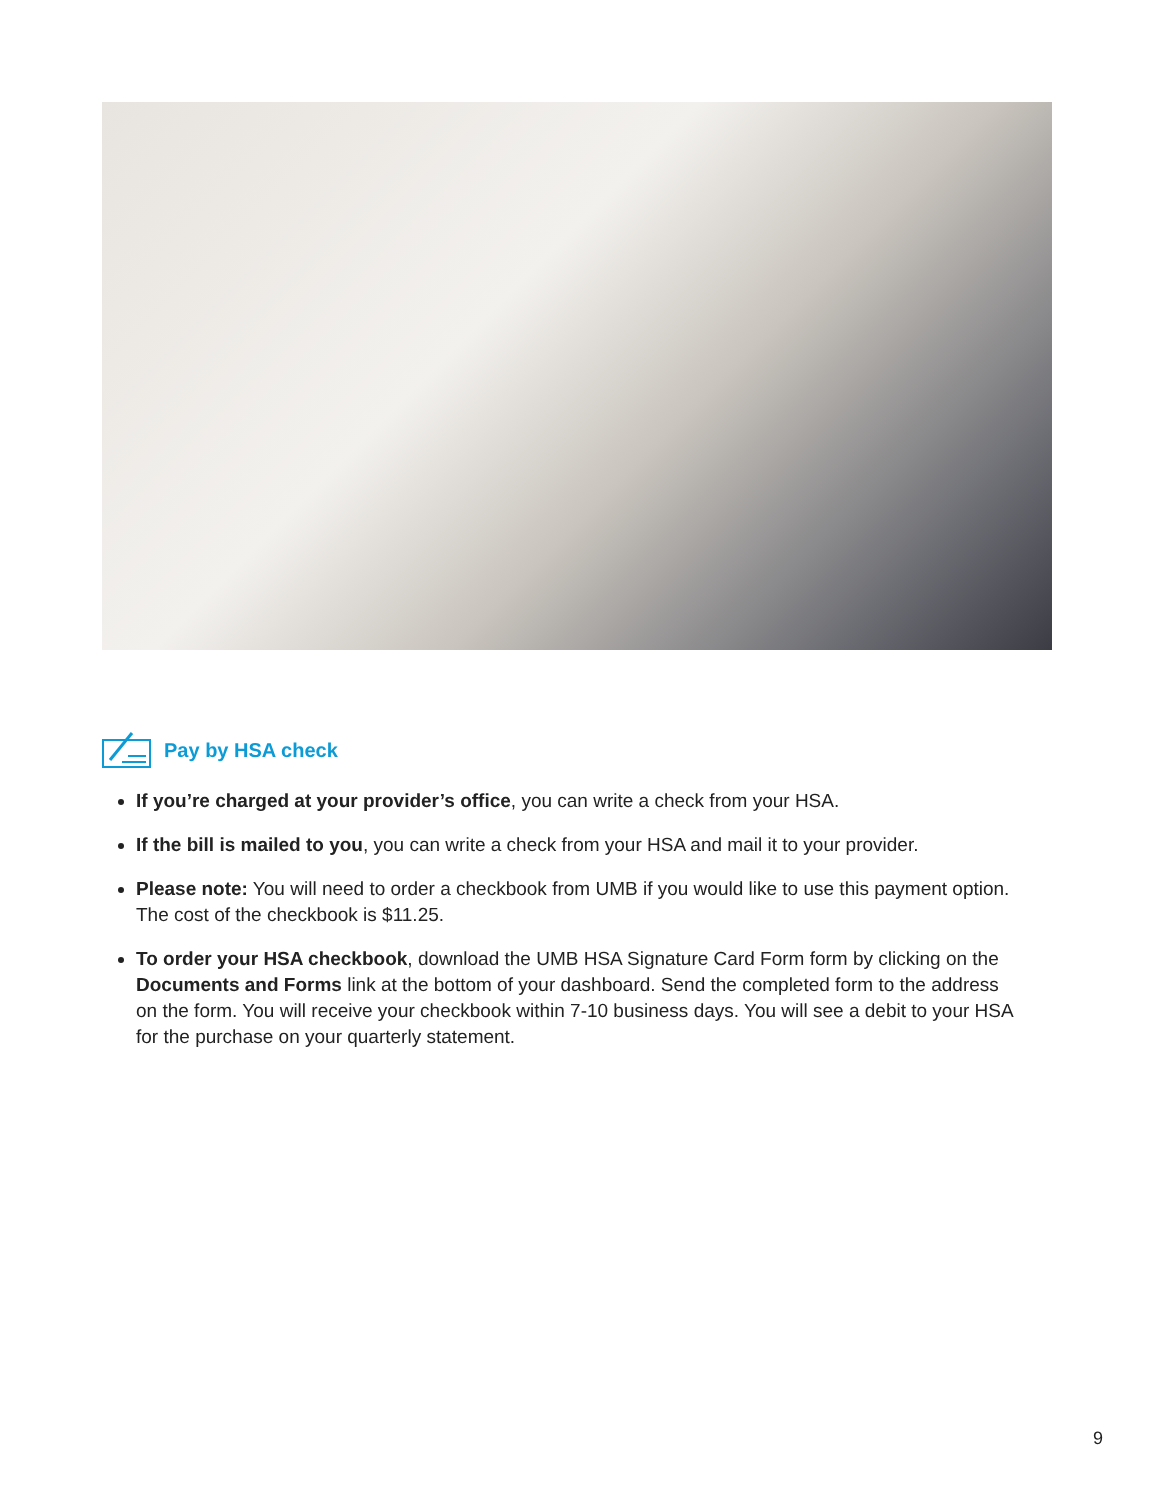Pay by HSA check
If you’re charged at your provider’s office, you can write a check from your HSA.
If the bill is mailed to you, you can write a check from your HSA and mail it to your provider.
Please note: You will need to order a checkbook from UMB if you would like to use this payment option. The cost of the checkbook is $11.25.
To order your HSA checkbook, download the UMB HSA Signature Card Form form by clicking on the Documents and Forms link at the bottom of your dashboard. Send the completed form to the address on the form. You will receive your checkbook within 7-10 business days. You will see a debit to your HSA for the purchase on your quarterly statement.
9